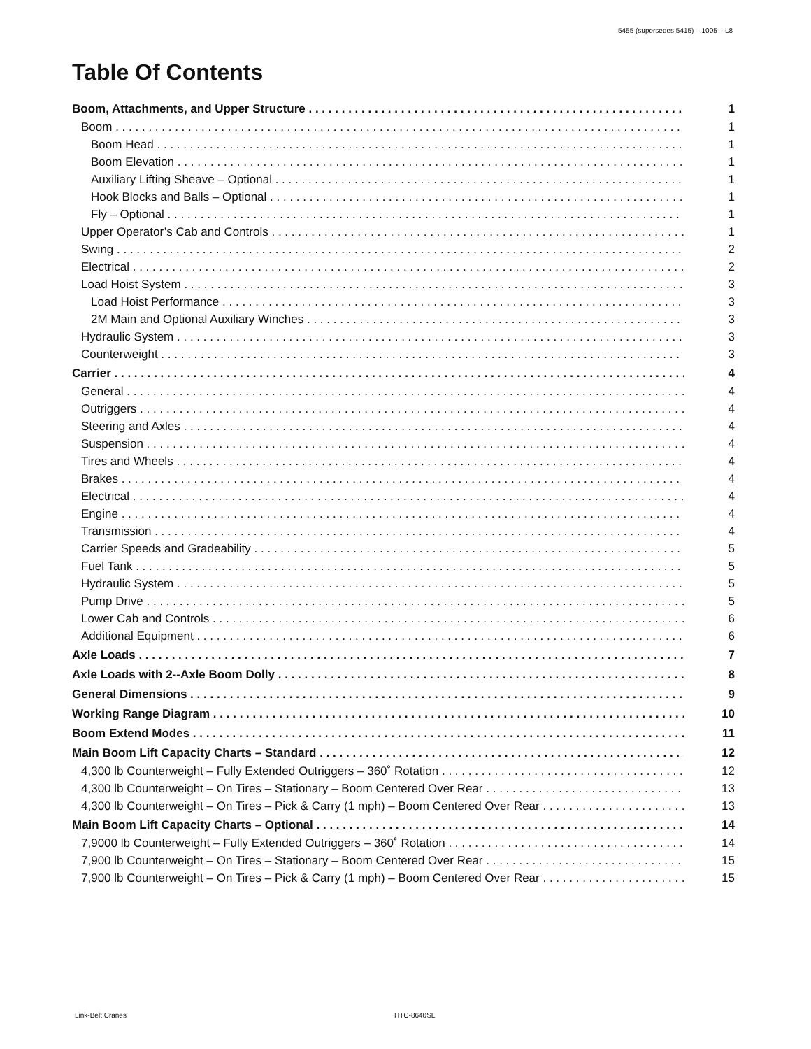5455 (supersedes 5415) – 1005 – L8
Table Of Contents
Boom, Attachments, and Upper Structure 1
Boom 1
Boom Head 1
Boom Elevation 1
Auxiliary Lifting Sheave – Optional 1
Hook Blocks and Balls – Optional 1
Fly – Optional 1
Upper Operator’s Cab and Controls 1
Swing 2
Electrical 2
Load Hoist System 3
Load Hoist Performance 3
2M Main and Optional Auxiliary Winches 3
Hydraulic System 3
Counterweight 3
Carrier 4
General 4
Outriggers 4
Steering and Axles 4
Suspension 4
Tires and Wheels 4
Brakes 4
Electrical 4
Engine 4
Transmission 4
Carrier Speeds and Gradeability 5
Fuel Tank 5
Hydraulic System 5
Pump Drive 5
Lower Cab and Controls 6
Additional Equipment 6
Axle Loads 7
Axle Loads with 2--Axle Boom Dolly 8
General Dimensions 9
Working Range Diagram 10
Boom Extend Modes 11
Main Boom Lift Capacity Charts – Standard 12
4,300 lb Counterweight – Fully Extended Outriggers – 360˚ Rotation 12
4,300 lb Counterweight – On Tires – Stationary – Boom Centered Over Rear 13
4,300 lb Counterweight – On Tires – Pick & Carry (1 mph) – Boom Centered Over Rear 13
Main Boom Lift Capacity Charts – Optional 14
7,9000 lb Counterweight – Fully Extended Outriggers – 360˚ Rotation 14
7,900 lb Counterweight – On Tires – Stationary – Boom Centered Over Rear 15
7,900 lb Counterweight – On Tires – Pick & Carry (1 mph) – Boom Centered Over Rear 15
Link-Belt Cranes HTC-8640SL